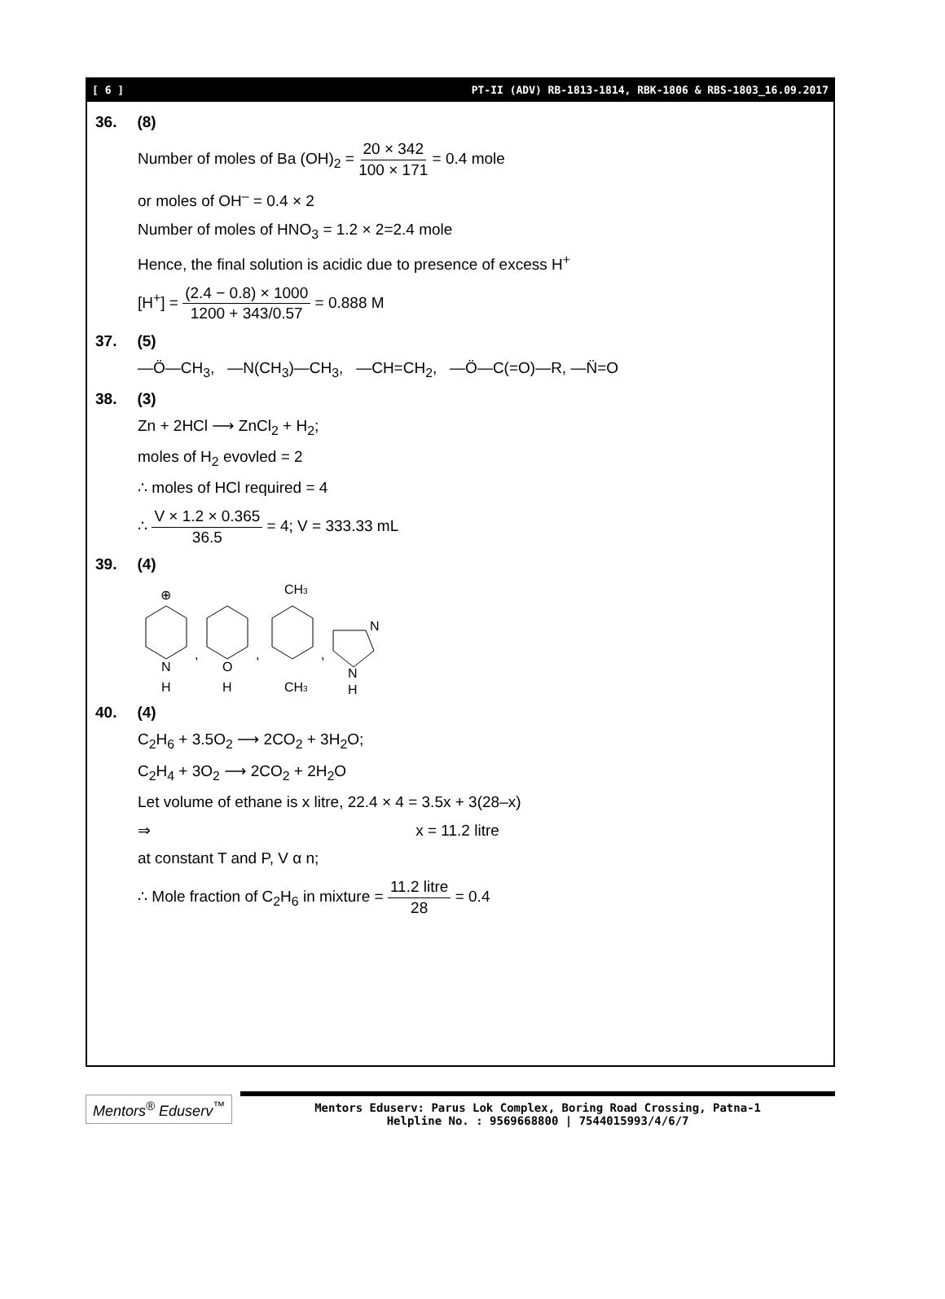[ 6 ] PT-II (ADV) RB-1813-1814, RBK-1806 & RBS-1803_16.09.2017
36. (8)
Number of moles of Ba (OH)<sub>2</sub> = 20 × 342 100 × 171 = 0.4 mole
or moles of OH<sup>–</sup> = 0.4 × 2
Number of moles of HNO<sub>3</sub> = 1.2 × 2=2.4 mole
Hence, the final solution is acidic due to presence of excess H<sup>+</sup>
[H<sup>+</sup>] = (2.4 − 0.8) × 1000 1200 + 343/0.57 = 0.888 M
37. (5)
—Ö—CH<sub>3</sub>, —N(CH<sub>3</sub>)—CH<sub>3</sub>, —CH=CH<sub>2</sub>, —Ö—C(=O)—R, —N̈=O
38. (3)
Zn + 2HCl ⟶ ZnCl<sub>2</sub> + H<sub>2</sub>;
moles of H<sub>2</sub> evovled = 2
∴ moles of HCl required = 4
∴ V × 1.2 × 0.365 36.5 = 4; V = 333.33 mL
39. (4)
⊕
N
H
,
O
H
,
CH3
CH3
,
N
N
H
40. (4)
C<sub>2</sub>H<sub>6</sub> + 3.5O<sub>2</sub> ⟶ 2CO<sub>2</sub> + 3H<sub>2</sub>O;
C<sub>2</sub>H<sub>4</sub> + 3O<sub>2</sub> ⟶ 2CO<sub>2</sub> + 2H<sub>2</sub>O
Let volume of ethane is x litre, 22.4 × 4 = 3.5x + 3(28–x)
⇒ x = 11.2 litre
at constant T and P, V α n;
∴ Mole fraction of C<sub>2</sub>H<sub>6</sub> in mixture = 11.2 litre 28 = 0.4
Mentors<sup>®</sup> Eduserv<sup>™</sup>
Mentors Eduserv: Parus Lok Complex, Boring Road Crossing, Patna-1
Helpline No. : 9569668800 | 7544015993/4/6/7